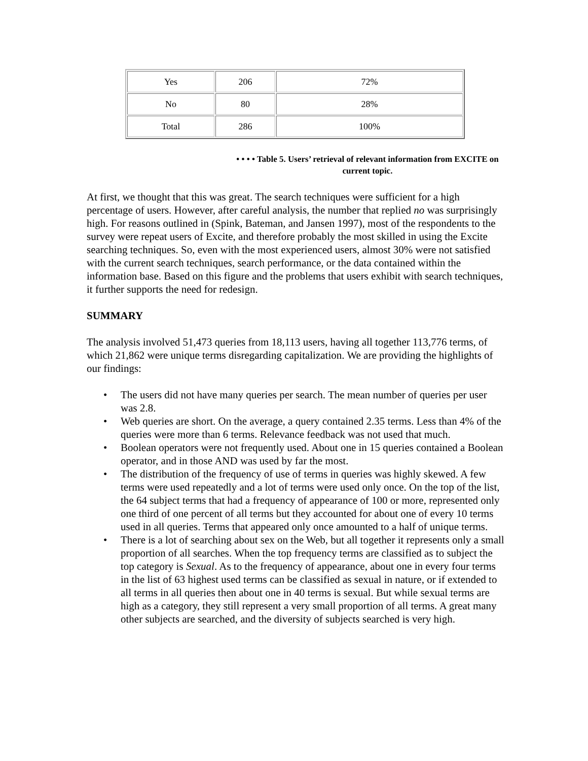| Yes | 206 | 72% |
| No | 80 | 28% |
| Total | 286 | 100% |
• • • • Table 5. Users’ retrieval of relevant information from EXCITE on current topic.
At first, we thought that this was great. The search techniques were sufficient for a high percentage of users. However, after careful analysis, the number that replied no was surprisingly high. For reasons outlined in (Spink, Bateman, and Jansen 1997), most of the respondents to the survey were repeat users of Excite, and therefore probably the most skilled in using the Excite searching techniques. So, even with the most experienced users, almost 30% were not satisfied with the current search techniques, search performance, or the data contained within the information base. Based on this figure and the problems that users exhibit with search techniques, it further supports the need for redesign.
SUMMARY
The analysis involved 51,473 queries from 18,113 users, having all together 113,776 terms, of which 21,862 were unique terms disregarding capitalization. We are providing the highlights of our findings:
• The users did not have many queries per search. The mean number of queries per user was 2.8.
• Web queries are short. On the average, a query contained 2.35 terms. Less than 4% of the queries were more than 6 terms. Relevance feedback was not used that much.
• Boolean operators were not frequently used. About one in 15 queries contained a Boolean operator, and in those AND was used by far the most.
• The distribution of the frequency of use of terms in queries was highly skewed. A few terms were used repeatedly and a lot of terms were used only once. On the top of the list, the 64 subject terms that had a frequency of appearance of 100 or more, represented only one third of one percent of all terms but they accounted for about one of every 10 terms used in all queries. Terms that appeared only once amounted to a half of unique terms.
• There is a lot of searching about sex on the Web, but all together it represents only a small proportion of all searches. When the top frequency terms are classified as to subject the top category is Sexual. As to the frequency of appearance, about one in every four terms in the list of 63 highest used terms can be classified as sexual in nature, or if extended to all terms in all queries then about one in 40 terms is sexual. But while sexual terms are high as a category, they still represent a very small proportion of all terms. A great many other subjects are searched, and the diversity of subjects searched is very high.